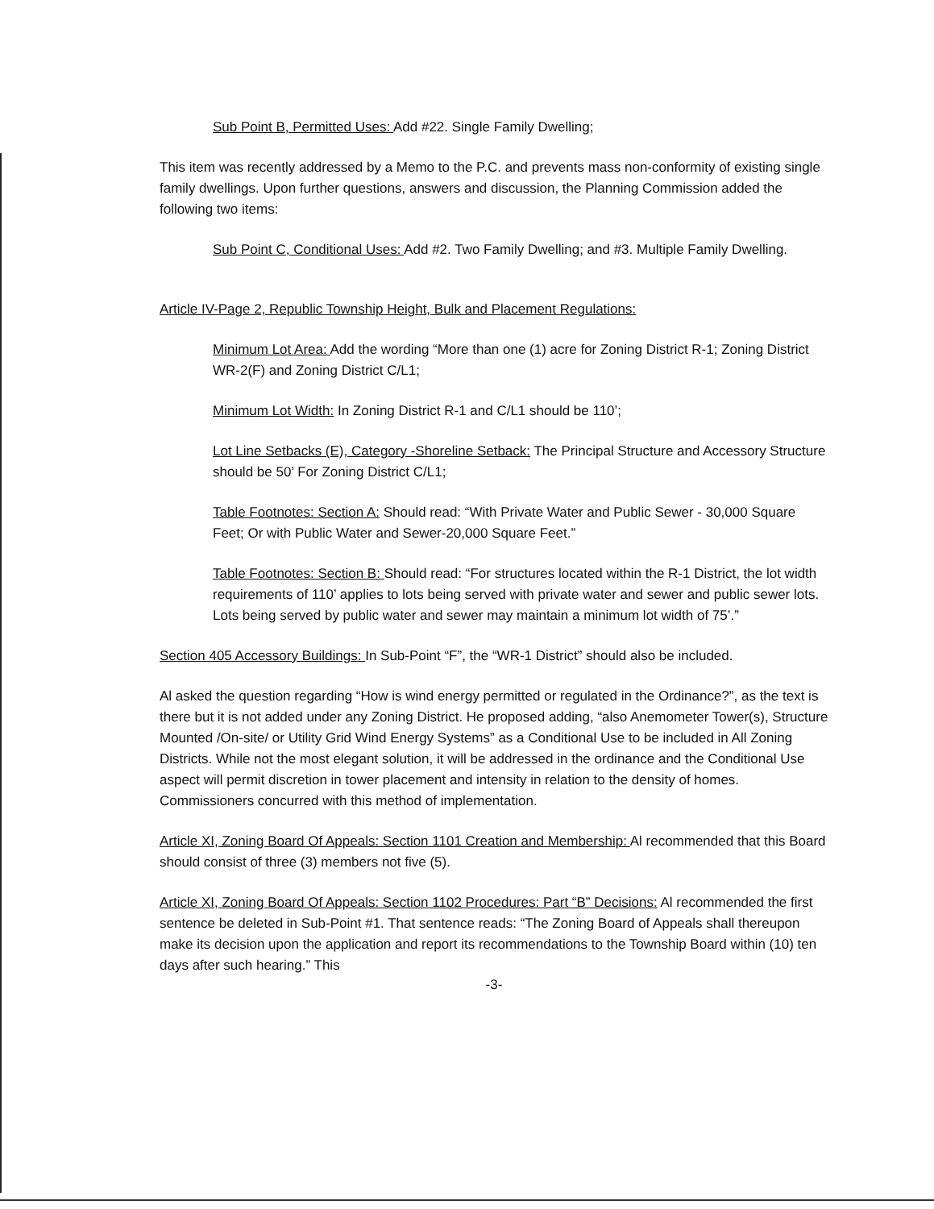Sub Point B, Permitted Uses: Add #22. Single Family Dwelling;
This item was recently addressed by a Memo to the P.C. and prevents mass non-conformity of existing single family dwellings. Upon further questions, answers and discussion, the Planning Commission added the following two items:
Sub Point C, Conditional Uses: Add #2. Two Family Dwelling; and #3. Multiple Family Dwelling.
Article IV-Page 2, Republic Township Height, Bulk and Placement Regulations:
Minimum Lot Area: Add the wording “More than one (1) acre for Zoning District R-1; Zoning District WR-2(F) and Zoning District C/L1;
Minimum Lot Width: In Zoning District R-1 and C/L1 should be 110’;
Lot Line Setbacks (E), Category -Shoreline Setback: The Principal Structure and Accessory Structure should be 50’ For Zoning District C/L1;
Table Footnotes: Section A: Should read: “With Private Water and Public Sewer - 30,000 Square Feet; Or with Public Water and Sewer-20,000 Square Feet.”
Table Footnotes: Section B: Should read: “For structures located within the R-1 District, the lot width requirements of 110’ applies to lots being served with private water and sewer and public sewer lots. Lots being served by public water and sewer may maintain a minimum lot width of 75’.”
Section 405 Accessory Buildings: In Sub-Point “F”, the “WR-1 District” should also be included.
Al asked the question regarding “How is wind energy permitted or regulated in the Ordinance?”, as the text is there but it is not added under any Zoning District. He proposed adding, “also Anemometer Tower(s), Structure Mounted /On-site/ or Utility Grid Wind Energy Systems” as a Conditional Use to be included in All Zoning Districts. While not the most elegant solution, it will be addressed in the ordinance and the Conditional Use aspect will permit discretion in tower placement and intensity in relation to the density of homes. Commissioners concurred with this method of implementation.
Article XI, Zoning Board Of Appeals: Section 1101 Creation and Membership: Al recommended that this Board should consist of three (3) members not five (5).
Article XI, Zoning Board Of Appeals: Section 1102 Procedures: Part “B” Decisions: Al recommended the first sentence be deleted in Sub-Point #1. That sentence reads: “The Zoning Board of Appeals shall thereupon make its decision upon the application and report its recommendations to the Township Board within (10) ten days after such hearing.” This
-3-